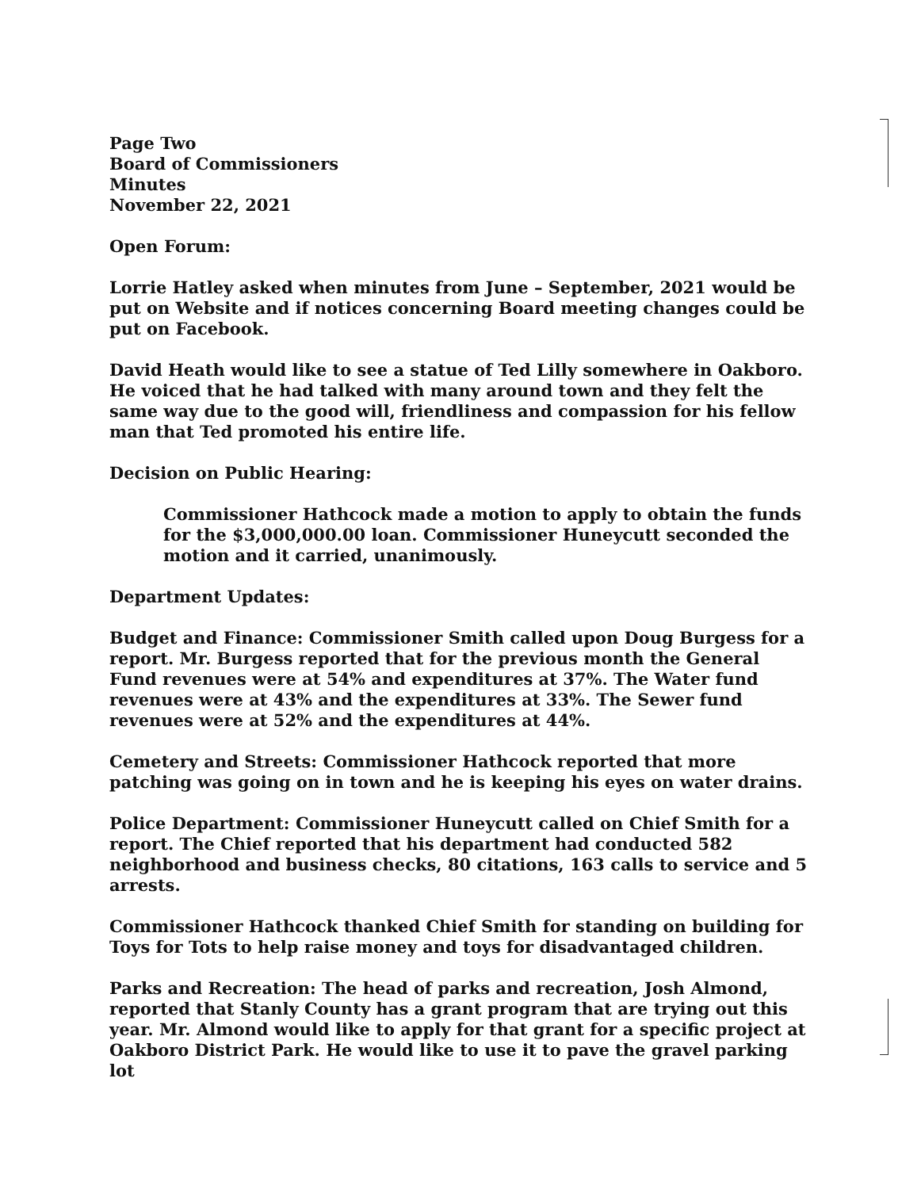Page Two
Board of Commissioners
Minutes
November 22, 2021
Open Forum:
Lorrie Hatley asked when minutes from June – September, 2021 would be put on Website and if notices concerning Board meeting changes could be put on Facebook.
David Heath would like to see a statue of Ted Lilly somewhere in Oakboro. He voiced that he had talked with many around town and they felt the same way due to the good will, friendliness and compassion for his fellow man that Ted promoted his entire life.
Decision on Public Hearing:
Commissioner Hathcock made a motion to apply to obtain the funds for the $3,000,000.00 loan. Commissioner Huneycutt seconded the motion and it carried, unanimously.
Department Updates:
Budget and Finance: Commissioner Smith called upon Doug Burgess for a report. Mr. Burgess reported that for the previous month the General Fund revenues were at 54% and expenditures at 37%. The Water fund revenues were at 43% and the expenditures at 33%. The Sewer fund revenues were at 52% and the expenditures at 44%.
Cemetery and Streets: Commissioner Hathcock reported that more patching was going on in town and he is keeping his eyes on water drains.
Police Department: Commissioner Huneycutt called on Chief Smith for a report. The Chief reported that his department had conducted 582 neighborhood and business checks, 80 citations, 163 calls to service and 5 arrests.
Commissioner Hathcock thanked Chief Smith for standing on building for Toys for Tots to help raise money and toys for disadvantaged children.
Parks and Recreation: The head of parks and recreation, Josh Almond, reported that Stanly County has a grant program that are trying out this year. Mr. Almond would like to apply for that grant for a specific project at Oakboro District Park. He would like to use it to pave the gravel parking lot